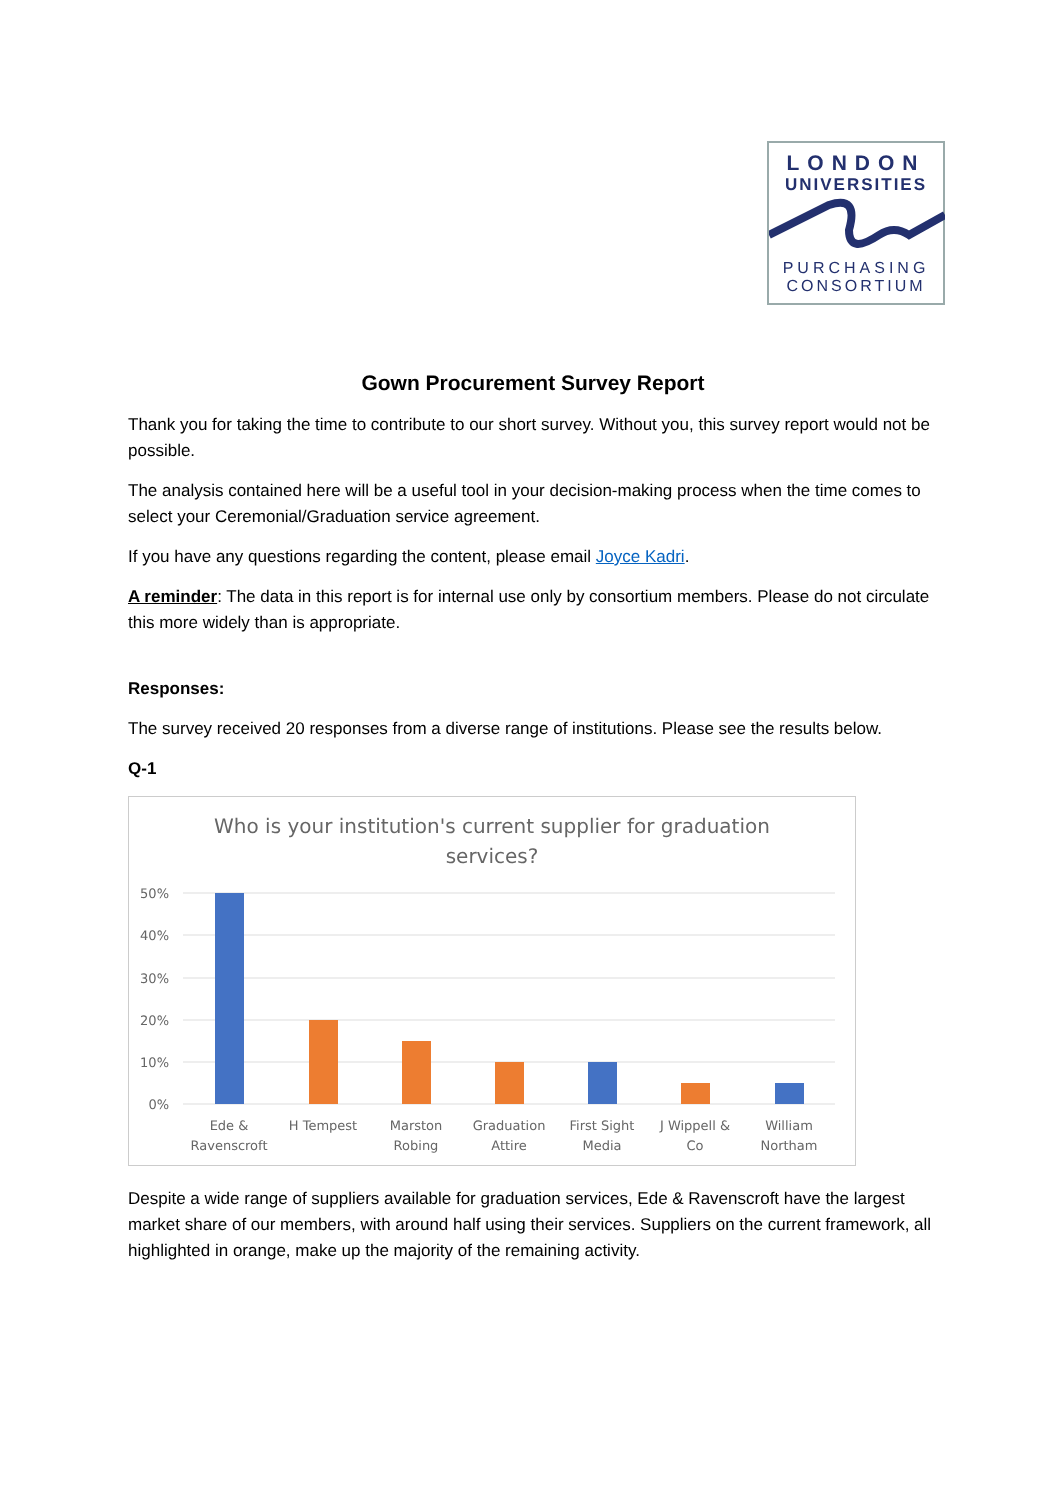LONDON
UNIVERSITIES
PURCHASING
CONSORTIUM
Gown Procurement Survey Report
Thank you for taking the time to contribute to our short survey. Without you, this survey report would not be possible.
The analysis contained here will be a useful tool in your decision-making process when the time comes to select your Ceremonial/Graduation service agreement.
If you have any questions regarding the content, please email Joyce Kadri.
A reminder: The data in this report is for internal use only by consortium members. Please do not circulate this more widely than is appropriate.
Responses:
The survey received 20 responses from a diverse range of institutions. Please see the results below.
Q-1
Who is your institution's current supplier for graduation
services?
50%
40%
30%
20%
10%
0%
Ede &
Ravenscroft
H Tempest
Marston
Robing
Graduation
Attire
First Sight
Media
J Wippell &
Co
William
Northam
Despite a wide range of suppliers available for graduation services, Ede & Ravenscroft have the largest market share of our members, with around half using their services. Suppliers on the current framework, all highlighted in orange, make up the majority of the remaining activity.